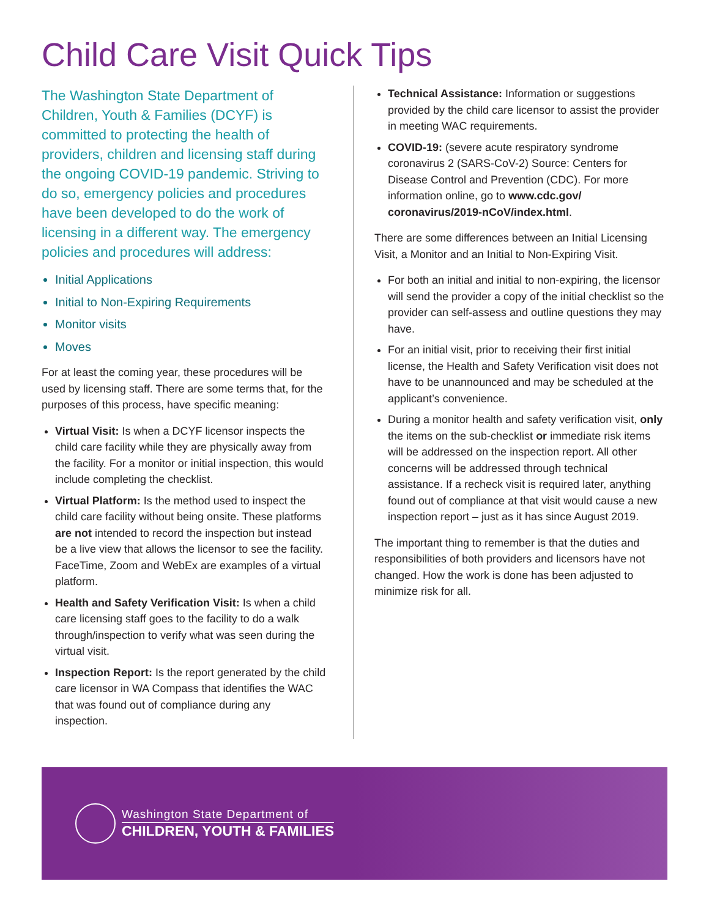Child Care Visit Quick Tips
The Washington State Department of Children, Youth & Families (DCYF) is committed to protecting the health of providers, children and licensing staff during the ongoing COVID-19 pandemic. Striving to do so, emergency policies and procedures have been developed to do the work of licensing in a different way. The emergency policies and procedures will address:
Initial Applications
Initial to Non-Expiring Requirements
Monitor visits
Moves
For at least the coming year, these procedures will be used by licensing staff. There are some terms that, for the purposes of this process, have specific meaning:
Virtual Visit: Is when a DCYF licensor inspects the child care facility while they are physically away from the facility. For a monitor or initial inspection, this would include completing the checklist.
Virtual Platform: Is the method used to inspect the child care facility without being onsite. These platforms are not intended to record the inspection but instead be a live view that allows the licensor to see the facility. FaceTime, Zoom and WebEx are examples of a virtual platform.
Health and Safety Verification Visit: Is when a child care licensing staff goes to the facility to do a walk through/inspection to verify what was seen during the virtual visit.
Inspection Report: Is the report generated by the child care licensor in WA Compass that identifies the WAC that was found out of compliance during any inspection.
Technical Assistance: Information or suggestions provided by the child care licensor to assist the provider in meeting WAC requirements.
COVID-19: (severe acute respiratory syndrome coronavirus 2 (SARS-CoV-2) Source: Centers for Disease Control and Prevention (CDC). For more information online, go to www.cdc.gov/ coronavirus/2019-nCoV/index.html.
There are some differences between an Initial Licensing Visit, a Monitor and an Initial to Non-Expiring Visit.
For both an initial and initial to non-expiring, the licensor will send the provider a copy of the initial checklist so the provider can self-assess and outline questions they may have.
For an initial visit, prior to receiving their first initial license, the Health and Safety Verification visit does not have to be unannounced and may be scheduled at the applicant’s convenience.
During a monitor health and safety verification visit, only the items on the sub-checklist or immediate risk items will be addressed on the inspection report. All other concerns will be addressed through technical assistance. If a recheck visit is required later, anything found out of compliance at that visit would cause a new inspection report – just as it has since August 2019.
The important thing to remember is that the duties and responsibilities of both providers and licensors have not changed. How the work is done has been adjusted to minimize risk for all.
Washington State Department of
CHILDREN, YOUTH & FAMILIES